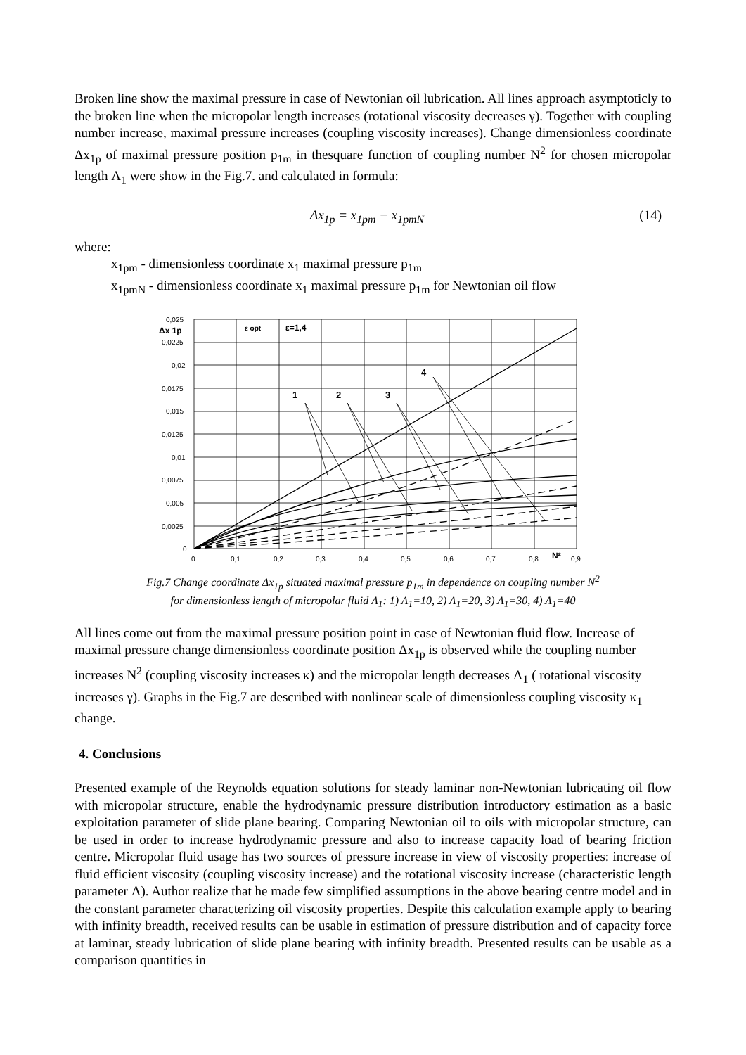Broken line show the maximal pressure in case of Newtonian oil lubrication. All lines approach asymptoticly to the broken line when the micropolar length increases (rotational viscosity decreases γ). Together with coupling number increase, maximal pressure increases (coupling viscosity increases). Change dimensionless coordinate Δx<sub>1p</sub> of maximal pressure position p<sub>1m</sub> in thesquare function of coupling number N<sup>2</sup> for chosen micropolar length Λ<sub>1</sub> were show in the Fig.7. and calculated in formula:
Δx<sub>1p</sub> = x<sub>1pm</sub> − x<sub>1pmN</sub> (14)
where:
x<sub>1pm</sub> - dimensionless coordinate x<sub>1</sub> maximal pressure p<sub>1m</sub>
x<sub>1pmN</sub> - dimensionless coordinate x<sub>1</sub> maximal pressure p<sub>1m</sub> for Newtonian oil flow
0,025
0,0225
0,02
0,0175
0,015
0,0125
0,01
0,0075
0,005
0,0025
0
0
0,1
0,2
0,3
0,4
0,5
0,6
0,7
0,8
N²
0,9
Δx 1p
ε opt
ε=1,4
1
2
3
4
Fig.7 Change coordinate Δx<sub>1p</sub> situated maximal pressure p<sub>1m</sub> in dependence on coupling number N<sup>2</sup>
for dimensionless length of micropolar fluid Λ<sub>1</sub>: 1) Λ<sub>1</sub>=10, 2) Λ<sub>1</sub>=20, 3) Λ<sub>1</sub>=30, 4) Λ<sub>1</sub>=40
All lines come out from the maximal pressure position point in case of Newtonian fluid flow. Increase of maximal pressure change dimensionless coordinate position Δx<sub>1p</sub> is observed while the coupling number increases N<sup>2</sup> (coupling viscosity increases κ) and the micropolar length decreases Λ<sub>1</sub> ( rotational viscosity increases γ). Graphs in the Fig.7 are described with nonlinear scale of dimensionless coupling viscosity κ<sub>1</sub> change.
4. Conclusions
Presented example of the Reynolds equation solutions for steady laminar non-Newtonian lubricating oil flow with micropolar structure, enable the hydrodynamic pressure distribution introductory estimation as a basic exploitation parameter of slide plane bearing. Comparing Newtonian oil to oils with micropolar structure, can be used in order to increase hydrodynamic pressure and also to increase capacity load of bearing friction centre. Micropolar fluid usage has two sources of pressure increase in view of viscosity properties: increase of fluid efficient viscosity (coupling viscosity increase) and the rotational viscosity increase (characteristic length parameter Λ). Author realize that he made few simplified assumptions in the above bearing centre model and in the constant parameter characterizing oil viscosity properties. Despite this calculation example apply to bearing with infinity breadth, received results can be usable in estimation of pressure distribution and of capacity force at laminar, steady lubrication of slide plane bearing with infinity breadth. Presented results can be usable as a comparison quantities in